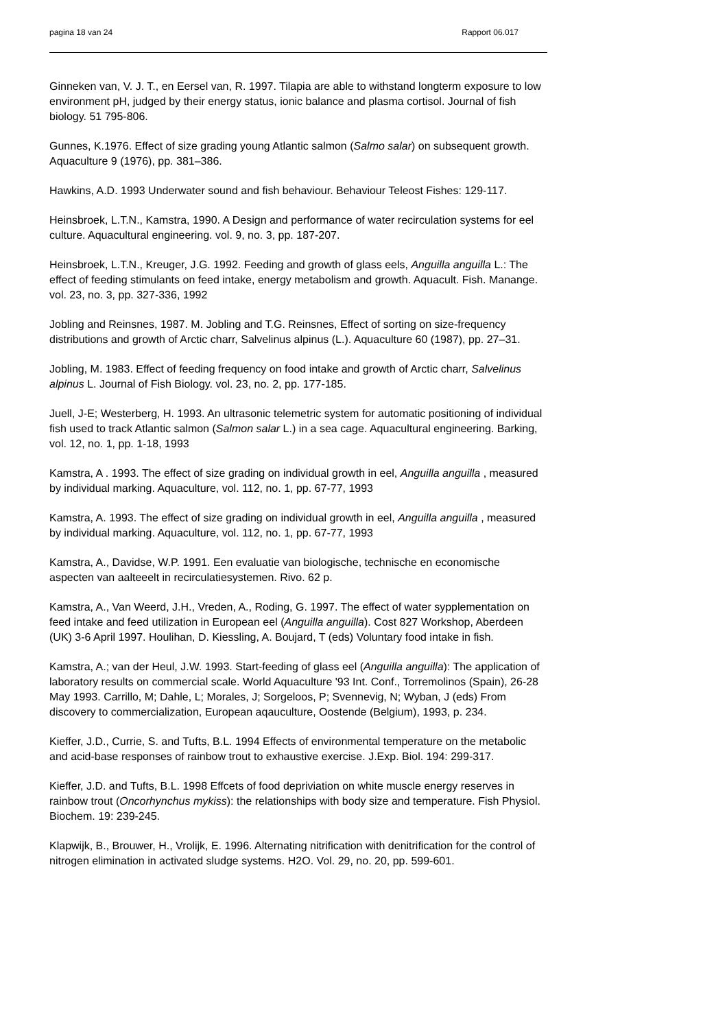pagina 18 van 24 Rapport 06.017
Ginneken van, V. J. T., en Eersel van, R. 1997. Tilapia are able to withstand longterm exposure to low environment pH, judged by their energy status, ionic balance and plasma cortisol. Journal of fish biology. 51 795-806.
Gunnes, K.1976. Effect of size grading young Atlantic salmon (Salmo salar) on subsequent growth. Aquaculture 9 (1976), pp. 381–386.
Hawkins, A.D. 1993 Underwater sound and fish behaviour. Behaviour Teleost Fishes: 129-117.
Heinsbroek, L.T.N., Kamstra, 1990. A Design and performance of water recirculation systems for eel culture. Aquacultural engineering. vol. 9, no. 3, pp. 187-207.
Heinsbroek, L.T.N., Kreuger, J.G. 1992. Feeding and growth of glass eels, Anguilla anguilla L.: The effect of feeding stimulants on feed intake, energy metabolism and growth. Aquacult. Fish. Manange. vol. 23, no. 3, pp. 327-336, 1992
Jobling and Reinsnes, 1987. M. Jobling and T.G. Reinsnes, Effect of sorting on size-frequency distributions and growth of Arctic charr, Salvelinus alpinus (L.). Aquaculture 60 (1987), pp. 27–31.
Jobling, M. 1983. Effect of feeding frequency on food intake and growth of Arctic charr, Salvelinus alpinus L. Journal of Fish Biology. vol. 23, no. 2, pp. 177-185.
Juell, J-E; Westerberg, H. 1993. An ultrasonic telemetric system for automatic positioning of individual fish used to track Atlantic salmon (Salmon salar L.) in a sea cage. Aquacultural engineering. Barking, vol. 12, no. 1, pp. 1-18, 1993
Kamstra, A . 1993. The effect of size grading on individual growth in eel, Anguilla anguilla , measured by individual marking. Aquaculture, vol. 112, no. 1, pp. 67-77, 1993
Kamstra, A. 1993. The effect of size grading on individual growth in eel, Anguilla anguilla , measured by individual marking. Aquaculture, vol. 112, no. 1, pp. 67-77, 1993
Kamstra, A., Davidse, W.P. 1991. Een evaluatie van biologische, technische en economische aspecten van aalteeelt in recirculatiesystemen. Rivo. 62 p.
Kamstra, A., Van Weerd, J.H., Vreden, A., Roding, G. 1997. The effect of water sypplementation on feed intake and feed utilization in European eel (Anguilla anguilla). Cost 827 Workshop, Aberdeen (UK) 3-6 April 1997. Houlihan, D. Kiessling, A. Boujard, T (eds) Voluntary food intake in fish.
Kamstra, A.; van der Heul, J.W. 1993. Start-feeding of glass eel (Anguilla anguilla): The application of laboratory results on commercial scale. World Aquaculture '93 Int. Conf., Torremolinos (Spain), 26-28 May 1993. Carrillo, M; Dahle, L; Morales, J; Sorgeloos, P; Svennevig, N; Wyban, J (eds) From discovery to commercialization, European aqauculture, Oostende (Belgium), 1993, p. 234.
Kieffer, J.D., Currie, S. and Tufts, B.L. 1994 Effects of environmental temperature on the metabolic and acid-base responses of rainbow trout to exhaustive exercise. J.Exp. Biol. 194: 299-317.
Kieffer, J.D. and Tufts, B.L. 1998 Effcets of food depriviation on white muscle energy reserves in rainbow trout (Oncorhynchus mykiss): the relationships with body size and temperature. Fish Physiol. Biochem. 19: 239-245.
Klapwijk, B., Brouwer, H., Vrolijk, E. 1996. Alternating nitrification with denitrification for the control of nitrogen elimination in activated sludge systems. H2O. Vol. 29, no. 20, pp. 599-601.